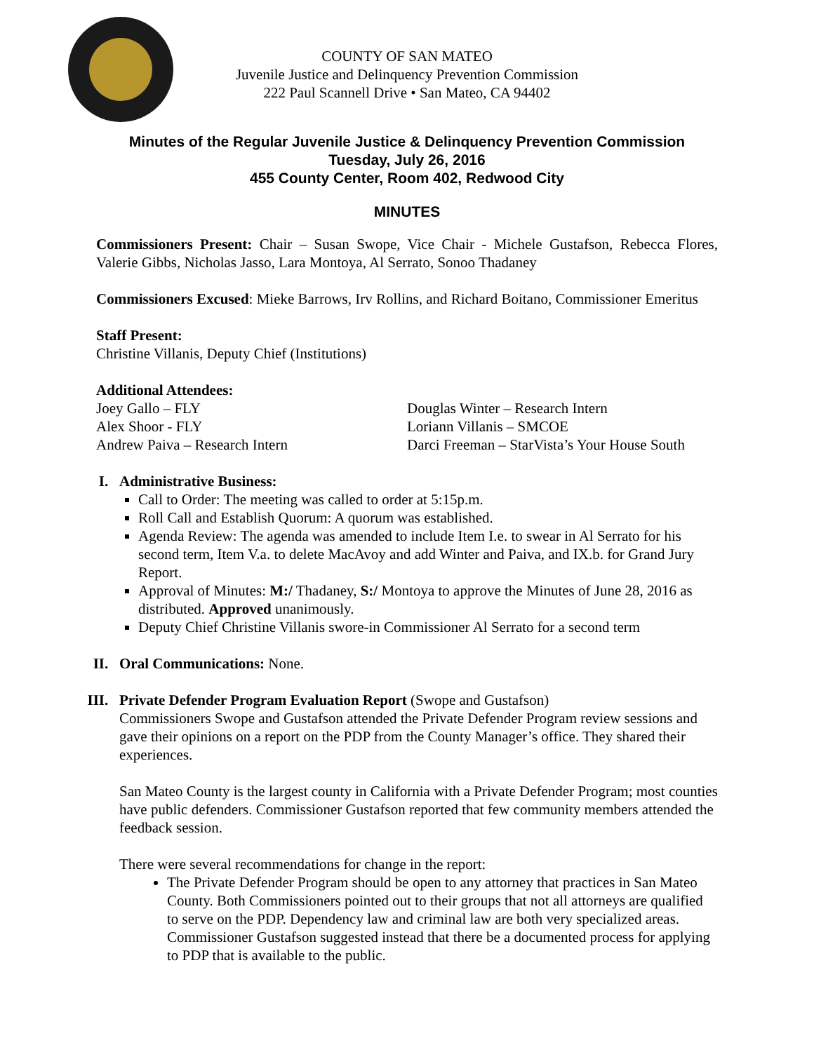COUNTY OF SAN MATEO
Juvenile Justice and Delinquency Prevention Commission
222 Paul Scannell Drive • San Mateo, CA 94402
Minutes of the Regular Juvenile Justice & Delinquency Prevention Commission
Tuesday, July 26, 2016
455 County Center, Room 402, Redwood City
MINUTES
Commissioners Present: Chair – Susan Swope, Vice Chair - Michele Gustafson, Rebecca Flores, Valerie Gibbs, Nicholas Jasso, Lara Montoya, Al Serrato, Sonoo Thadaney
Commissioners Excused: Mieke Barrows, Irv Rollins, and Richard Boitano, Commissioner Emeritus
Staff Present:
Christine Villanis, Deputy Chief (Institutions)
Additional Attendees:
Joey Gallo – FLY
Alex Shoor - FLY
Andrew Paiva – Research Intern
Douglas Winter – Research Intern
Loriann Villanis – SMCOE
Darci Freeman – StarVista’s Your House South
I. Administrative Business:
Call to Order: The meeting was called to order at 5:15p.m.
Roll Call and Establish Quorum: A quorum was established.
Agenda Review: The agenda was amended to include Item I.e. to swear in Al Serrato for his second term, Item V.a. to delete MacAvoy and add Winter and Paiva, and IX.b. for Grand Jury Report.
Approval of Minutes: M:/ Thadaney, S:/ Montoya to approve the Minutes of June 28, 2016 as distributed. Approved unanimously.
Deputy Chief Christine Villanis swore-in Commissioner Al Serrato for a second term
II. Oral Communications: None.
III.
Private Defender Program Evaluation Report (Swope and Gustafson)
Commissioners Swope and Gustafson attended the Private Defender Program review sessions and gave their opinions on a report on the PDP from the County Manager’s office. They shared their experiences.
San Mateo County is the largest county in California with a Private Defender Program; most counties have public defenders. Commissioner Gustafson reported that few community members attended the feedback session.
There were several recommendations for change in the report:
The Private Defender Program should be open to any attorney that practices in San Mateo County. Both Commissioners pointed out to their groups that not all attorneys are qualified to serve on the PDP. Dependency law and criminal law are both very specialized areas. Commissioner Gustafson suggested instead that there be a documented process for applying to PDP that is available to the public.